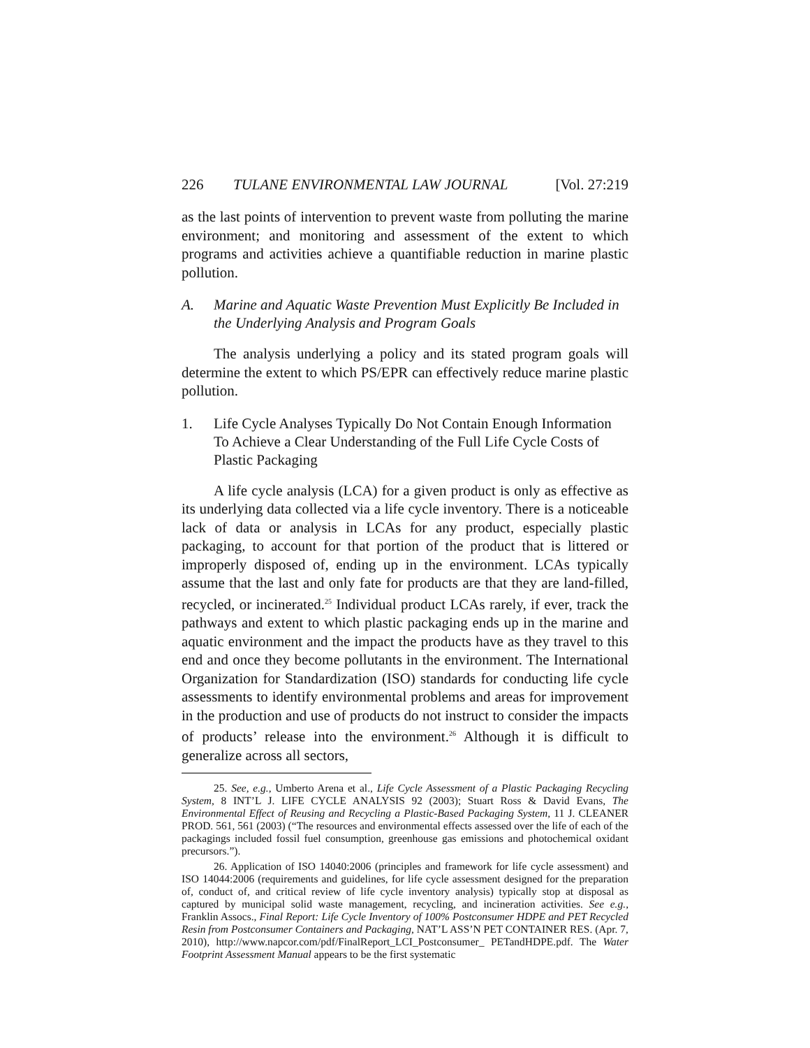226 TULANE ENVIRONMENTAL LAW JOURNAL [Vol. 27:219
as the last points of intervention to prevent waste from polluting the marine environment; and monitoring and assessment of the extent to which programs and activities achieve a quantifiable reduction in marine plastic pollution.
A. Marine and Aquatic Waste Prevention Must Explicitly Be Included in the Underlying Analysis and Program Goals
The analysis underlying a policy and its stated program goals will determine the extent to which PS/EPR can effectively reduce marine plastic pollution.
1. Life Cycle Analyses Typically Do Not Contain Enough Information To Achieve a Clear Understanding of the Full Life Cycle Costs of Plastic Packaging
A life cycle analysis (LCA) for a given product is only as effective as its underlying data collected via a life cycle inventory. There is a noticeable lack of data or analysis in LCAs for any product, especially plastic packaging, to account for that portion of the product that is littered or improperly disposed of, ending up in the environment. LCAs typically assume that the last and only fate for products are that they are land-filled, recycled, or incinerated.<sup>25</sup> Individual product LCAs rarely, if ever, track the pathways and extent to which plastic packaging ends up in the marine and aquatic environment and the impact the products have as they travel to this end and once they become pollutants in the environment. The International Organization for Standardization (ISO) standards for conducting life cycle assessments to identify environmental problems and areas for improvement in the production and use of products do not instruct to consider the impacts of products’ release into the environment.<sup>26</sup> Although it is difficult to generalize across all sectors,
25. See, e.g., Umberto Arena et al., Life Cycle Assessment of a Plastic Packaging Recycling System, 8 INT’L J. LIFE CYCLE ANALYSIS 92 (2003); Stuart Ross & David Evans, The Environmental Effect of Reusing and Recycling a Plastic-Based Packaging System, 11 J. CLEANER PROD. 561, 561 (2003) (“The resources and environmental effects assessed over the life of each of the packagings included fossil fuel consumption, greenhouse gas emissions and photochemical oxidant precursors.”).
26. Application of ISO 14040:2006 (principles and framework for life cycle assessment) and ISO 14044:2006 (requirements and guidelines, for life cycle assessment designed for the preparation of, conduct of, and critical review of life cycle inventory analysis) typically stop at disposal as captured by municipal solid waste management, recycling, and incineration activities. See e.g., Franklin Assocs., Final Report: Life Cycle Inventory of 100% Postconsumer HDPE and PET Recycled Resin from Postconsumer Containers and Packaging, NAT’L ASS’N PET CONTAINER RES. (Apr. 7, 2010), http://www.napcor.com/pdf/FinalReport_LCI_Postconsumer_ PETandHDPE.pdf. The Water Footprint Assessment Manual appears to be the first systematic